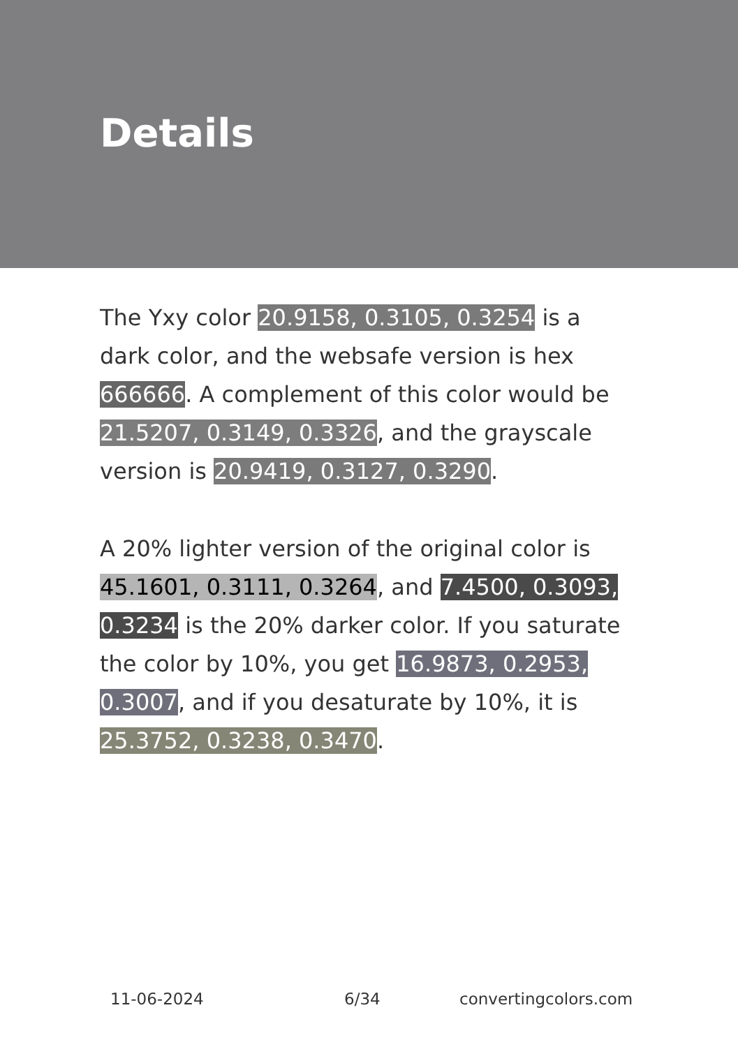Details
The Yxy color 20.9158, 0.3105, 0.3254 is a dark color, and the websafe version is hex 666666. A complement of this color would be 21.5207, 0.3149, 0.3326, and the grayscale version is 20.9419, 0.3127, 0.3290.
A 20% lighter version of the original color is 45.1601, 0.3111, 0.3264, and 7.4500, 0.3093, 0.3234 is the 20% darker color. If you saturate the color by 10%, you get 16.9873, 0.2953, 0.3007, and if you desaturate by 10%, it is 25.3752, 0.3238, 0.3470.
11-06-2024 6/34 convertingcolors.com